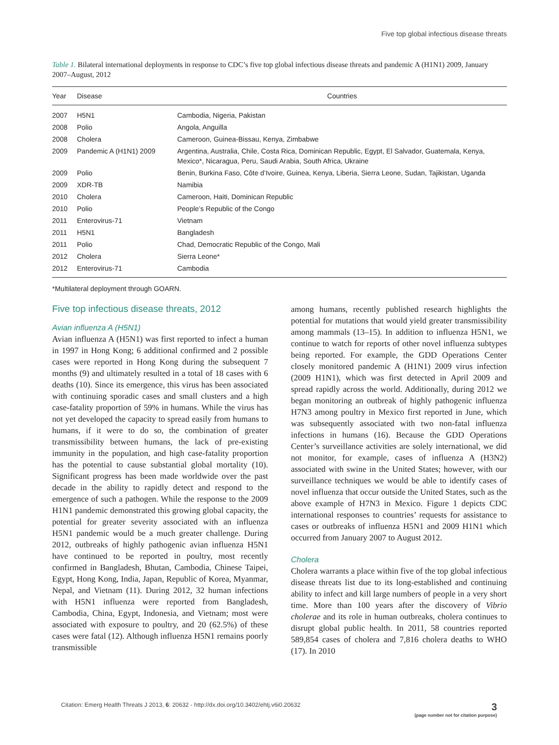Five top global infectious disease threats
Table 1. Bilateral international deployments in response to CDC’s five top global infectious disease threats and pandemic A (H1N1) 2009, January 2007–August, 2012
| Year | Disease | Countries |
| --- | --- | --- |
| 2007 | H5N1 | Cambodia, Nigeria, Pakistan |
| 2008 | Polio | Angola, Anguilla |
| 2008 | Cholera | Cameroon, Guinea-Bissau, Kenya, Zimbabwe |
| 2009 | Pandemic A (H1N1) 2009 | Argentina, Australia, Chile, Costa Rica, Dominican Republic, Egypt, El Salvador, Guatemala, Kenya, Mexico*, Nicaragua, Peru, Saudi Arabia, South Africa, Ukraine |
| 2009 | Polio | Benin, Burkina Faso, Côte d’Ivoire, Guinea, Kenya, Liberia, Sierra Leone, Sudan, Tajikistan, Uganda |
| 2009 | XDR-TB | Namibia |
| 2010 | Cholera | Cameroon, Haiti, Dominican Republic |
| 2010 | Polio | People’s Republic of the Congo |
| 2011 | Enterovirus-71 | Vietnam |
| 2011 | H5N1 | Bangladesh |
| 2011 | Polio | Chad, Democratic Republic of the Congo, Mali |
| 2012 | Cholera | Sierra Leone* |
| 2012 | Enterovirus-71 | Cambodia |
*Multilateral deployment through GOARN.
Five top infectious disease threats, 2012
Avian influenza A (H5N1)
Avian influenza A (H5N1) was first reported to infect a human in 1997 in Hong Kong; 6 additional confirmed and 2 possible cases were reported in Hong Kong during the subsequent 7 months (9) and ultimately resulted in a total of 18 cases with 6 deaths (10). Since its emergence, this virus has been associated with continuing sporadic cases and small clusters and a high case-fatality proportion of 59% in humans. While the virus has not yet developed the capacity to spread easily from humans to humans, if it were to do so, the combination of greater transmissibility between humans, the lack of pre-existing immunity in the population, and high case-fatality proportion has the potential to cause substantial global mortality (10). Significant progress has been made worldwide over the past decade in the ability to rapidly detect and respond to the emergence of such a pathogen. While the response to the 2009 H1N1 pandemic demonstrated this growing global capacity, the potential for greater severity associated with an influenza H5N1 pandemic would be a much greater challenge. During 2012, outbreaks of highly pathogenic avian influenza H5N1 have continued to be reported in poultry, most recently confirmed in Bangladesh, Bhutan, Cambodia, Chinese Taipei, Egypt, Hong Kong, India, Japan, Republic of Korea, Myanmar, Nepal, and Vietnam (11). During 2012, 32 human infections with H5N1 influenza were reported from Bangladesh, Cambodia, China, Egypt, Indonesia, and Vietnam; most were associated with exposure to poultry, and 20 (62.5%) of these cases were fatal (12). Although influenza H5N1 remains poorly transmissible
among humans, recently published research highlights the potential for mutations that would yield greater transmissibility among mammals (13–15). In addition to influenza H5N1, we continue to watch for reports of other novel influenza subtypes being reported. For example, the GDD Operations Center closely monitored pandemic A (H1N1) 2009 virus infection (2009 H1N1), which was first detected in April 2009 and spread rapidly across the world. Additionally, during 2012 we began monitoring an outbreak of highly pathogenic influenza H7N3 among poultry in Mexico first reported in June, which was subsequently associated with two non-fatal influenza infections in humans (16). Because the GDD Operations Center’s surveillance activities are solely international, we did not monitor, for example, cases of influenza A (H3N2) associated with swine in the United States; however, with our surveillance techniques we would be able to identify cases of novel influenza that occur outside the United States, such as the above example of H7N3 in Mexico. Figure 1 depicts CDC international responses to countries’ requests for assistance to cases or outbreaks of influenza H5N1 and 2009 H1N1 which occurred from January 2007 to August 2012.
Cholera
Cholera warrants a place within five of the top global infectious disease threats list due to its long-established and continuing ability to infect and kill large numbers of people in a very short time. More than 100 years after the discovery of Vibrio cholerae and its role in human outbreaks, cholera continues to disrupt global public health. In 2011, 58 countries reported 589,854 cases of cholera and 7,816 cholera deaths to WHO (17). In 2010
Citation: Emerg Health Threats J 2013, 6: 20632 - http://dx.doi.org/10.3402/ehtj.v6i0.20632 3
(page number not for citation purpose)